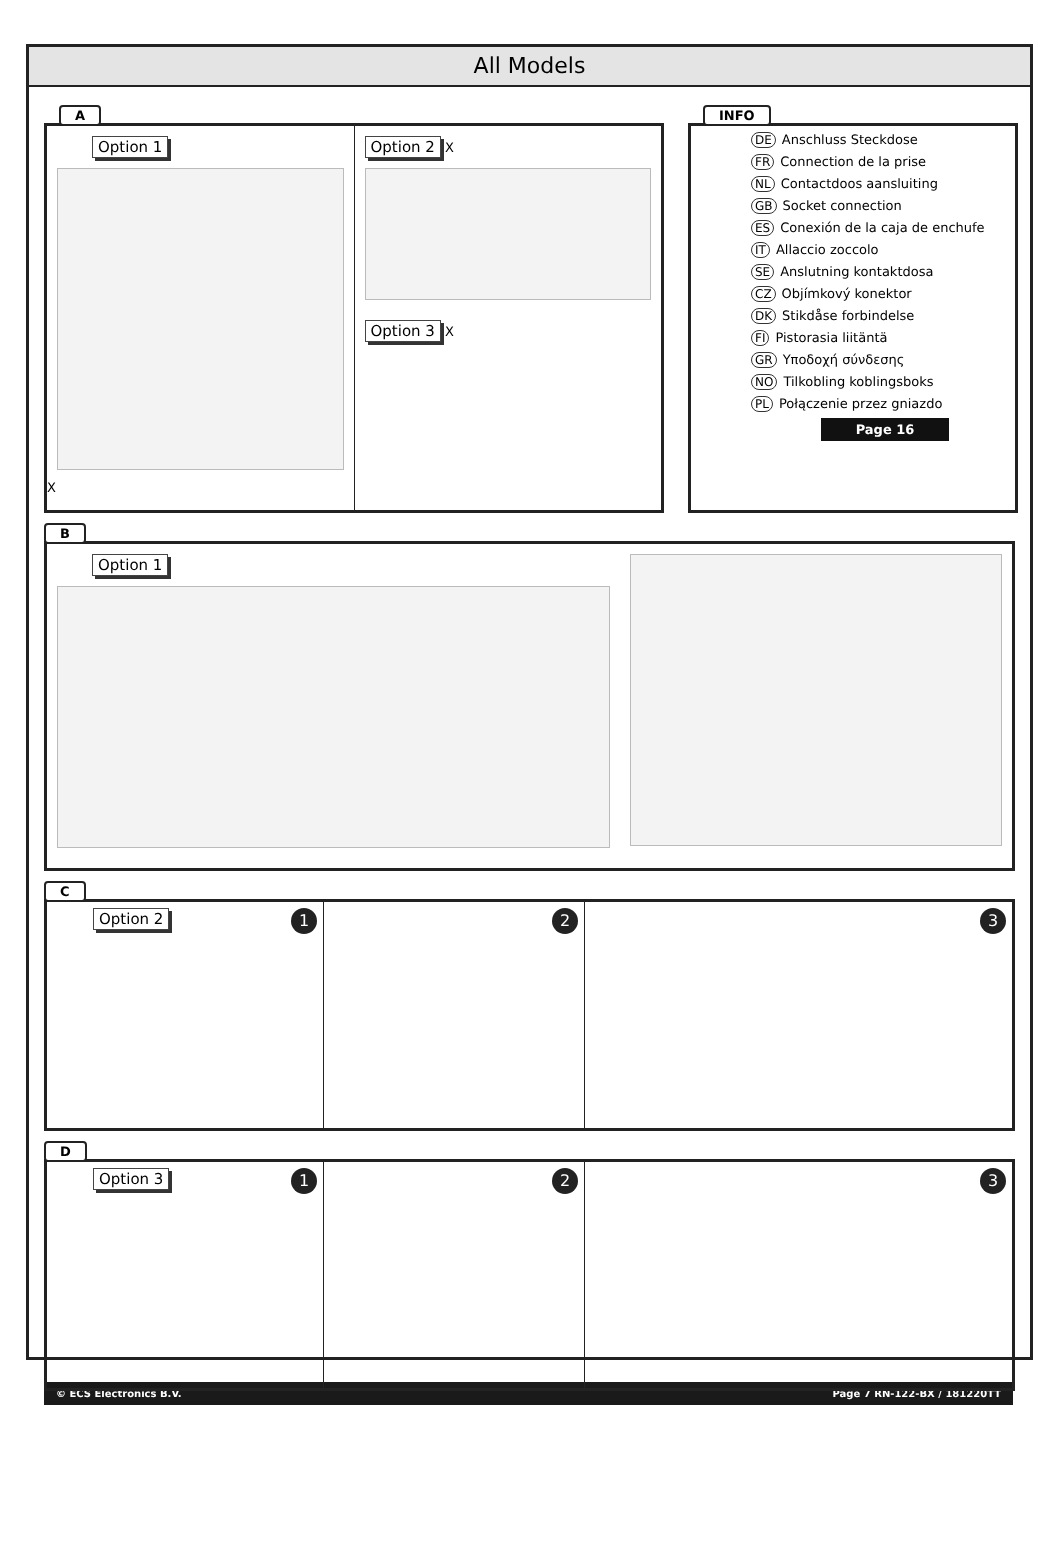All Models
A
Option 1
X
Option 2 X
Option 3 X
INFO
DE Anschluss Steckdose
FR Connection de la prise
NL Contactdoos aansluiting
GB Socket connection
ES Conexión de la caja de enchufe
IT Allaccio zoccolo
SE Anslutning kontaktdosa
CZ Objímkový konektor
DK Stikdåse forbindelse
FI Pistorasia liitäntä
GR Υποδοχή σύνδεσης
NO Tilkobling koblingsboks
PL Połączenie przez gniazdo
Page 16
B
Option 1
C
Option 2 1 2 3
D
Option 3 1 2 3
© ECS Electronics B.V. Page 7 RN-122-BX / 181220TT